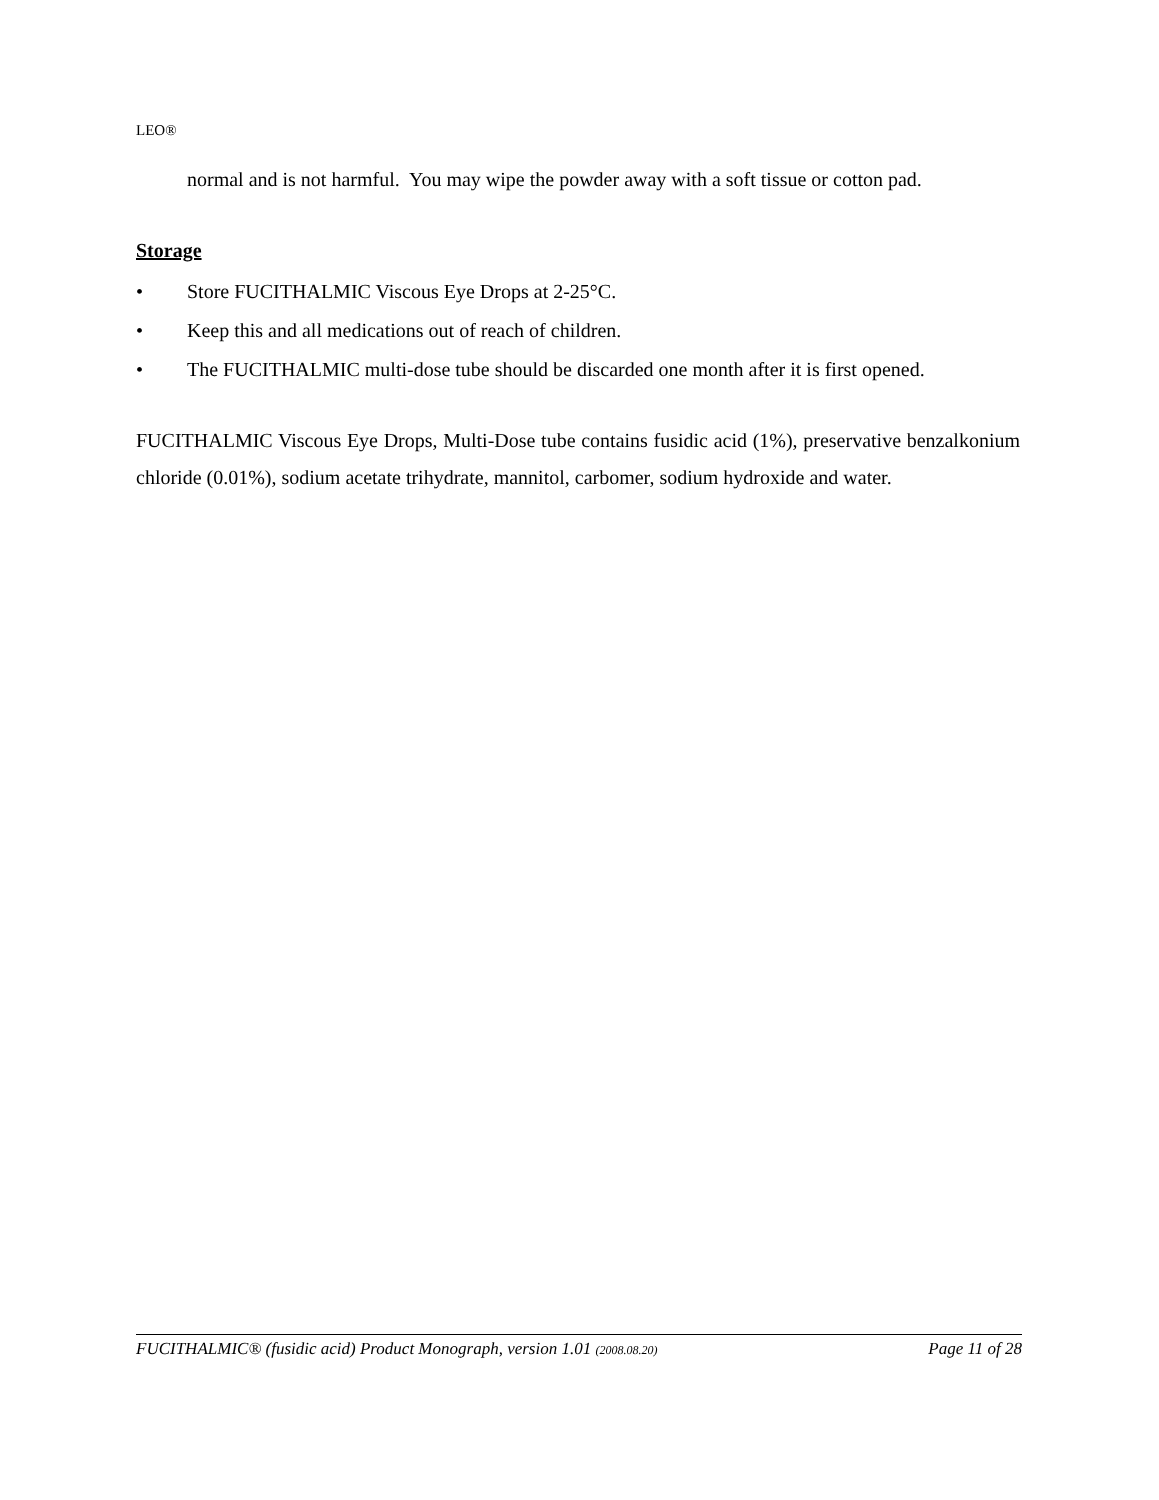LEO®
normal and is not harmful. You may wipe the powder away with a soft tissue or cotton pad.
Storage
• Store FUCITHALMIC Viscous Eye Drops at 2-25°C.
• Keep this and all medications out of reach of children.
• The FUCITHALMIC multi-dose tube should be discarded one month after it is first opened.
FUCITHALMIC Viscous Eye Drops, Multi-Dose tube contains fusidic acid (1%), preservative benzalkonium chloride (0.01%), sodium acetate trihydrate, mannitol, carbomer, sodium hydroxide and water.
FUCITHALMIC® (fusidic acid) Product Monograph, version 1.01 (2008.08.20) Page 11 of 28